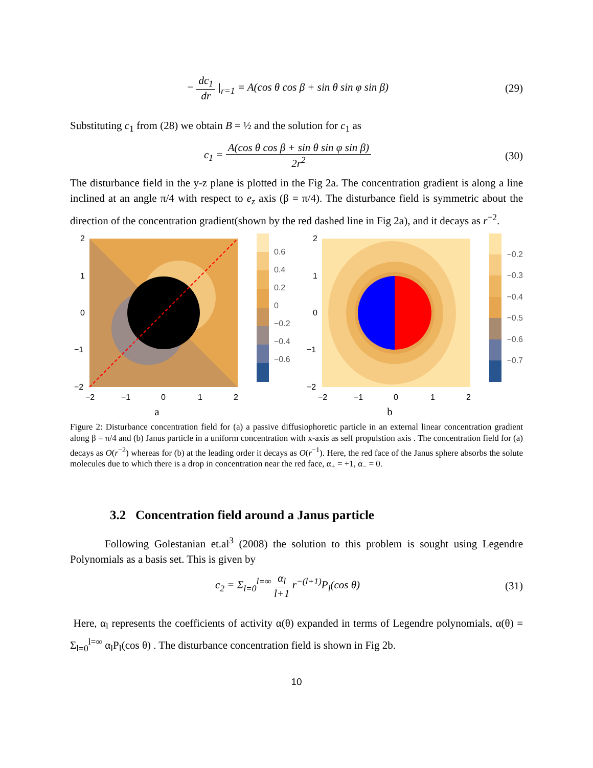− dc<sub>1</sub> dr |<sub>r=1</sub> = A(cos θ cos β + sin θ sin φ sin β)
(29)
Substituting c<sub>1</sub> from (28) we obtain B = ½ and the solution for c<sub>1</sub> as
c<sub>1</sub> = A(cos θ cos β + sin θ sin φ sin β) 2r<sup>2</sup>
(30)
The disturbance field in the y-z plane is plotted in the Fig 2a. The concentration gradient is along a line inclined at an angle π/4 with respect to e<sub>z</sub> axis (β = π/4). The disturbance field is symmetric about the direction of the concentration gradient(shown by the red dashed line in Fig 2a), and it decays as r<sup>−2</sup>.
2
1
0
−1
−2
−2
−1
0
1
2
a
0.6
0.4
0.2
0
−0.2
−0.4
−0.6
2
1
0
−1
−2
−2
−1
0
1
2
b
−0.2
−0.3
−0.4
−0.5
−0.6
−0.7
Figure 2: Disturbance concentration field for (a) a passive diffusiophoretic particle in an external linear concentration gradient along β = π/4 and (b) Janus particle in a uniform concentration with x-axis as self propulstion axis . The concentration field for (a) decays as O(r<sup>−2</sup>) whereas for (b) at the leading order it decays as O(r<sup>−1</sup>). Here, the red face of the Janus sphere absorbs the solute molecules due to which there is a drop in concentration near the red face, α<sub>+</sub> = +1, α<sub>−</sub> = 0.
3.2 Concentration field around a Janus particle
Following Golestanian et.al<sup>3</sup> (2008) the solution to this problem is sought using Legendre Polynomials as a basis set. This is given by
c<sub>2</sub> = Σ<sub>l=0</sub><sup>l=∞</sup> α<sub>l</sub> l+1 r<sup>−(l+1)</sup>P<sub>l</sub>(cos θ)
(31)
Here, α<sub>l</sub> represents the coefficients of activity α(θ) expanded in terms of Legendre polynomials, α(θ) = Σ<sub>l=0</sub><sup>l=∞</sup> α<sub>l</sub>P<sub>l</sub>(cos θ) . The disturbance concentration field is shown in Fig 2b.
10